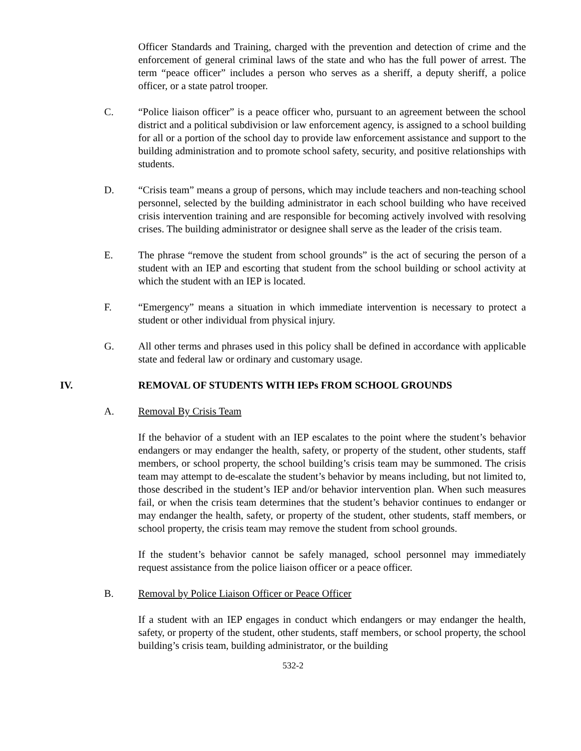Officer Standards and Training, charged with the prevention and detection of crime and the enforcement of general criminal laws of the state and who has the full power of arrest. The term “peace officer” includes a person who serves as a sheriff, a deputy sheriff, a police officer, or a state patrol trooper.
C. “Police liaison officer” is a peace officer who, pursuant to an agreement between the school district and a political subdivision or law enforcement agency, is assigned to a school building for all or a portion of the school day to provide law enforcement assistance and support to the building administration and to promote school safety, security, and positive relationships with students.
D. “Crisis team” means a group of persons, which may include teachers and non-teaching school personnel, selected by the building administrator in each school building who have received crisis intervention training and are responsible for becoming actively involved with resolving crises. The building administrator or designee shall serve as the leader of the crisis team.
E. The phrase “remove the student from school grounds” is the act of securing the person of a student with an IEP and escorting that student from the school building or school activity at which the student with an IEP is located.
F. “Emergency” means a situation in which immediate intervention is necessary to protect a student or other individual from physical injury.
G. All other terms and phrases used in this policy shall be defined in accordance with applicable state and federal law or ordinary and customary usage.
IV. REMOVAL OF STUDENTS WITH IEPs FROM SCHOOL GROUNDS
A. Removal By Crisis Team
If the behavior of a student with an IEP escalates to the point where the student’s behavior endangers or may endanger the health, safety, or property of the student, other students, staff members, or school property, the school building’s crisis team may be summoned. The crisis team may attempt to de-escalate the student’s behavior by means including, but not limited to, those described in the student’s IEP and/or behavior intervention plan. When such measures fail, or when the crisis team determines that the student’s behavior continues to endanger or may endanger the health, safety, or property of the student, other students, staff members, or school property, the crisis team may remove the student from school grounds.
If the student’s behavior cannot be safely managed, school personnel may immediately request assistance from the police liaison officer or a peace officer.
B. Removal by Police Liaison Officer or Peace Officer
If a student with an IEP engages in conduct which endangers or may endanger the health, safety, or property of the student, other students, staff members, or school property, the school building’s crisis team, building administrator, or the building
532-2